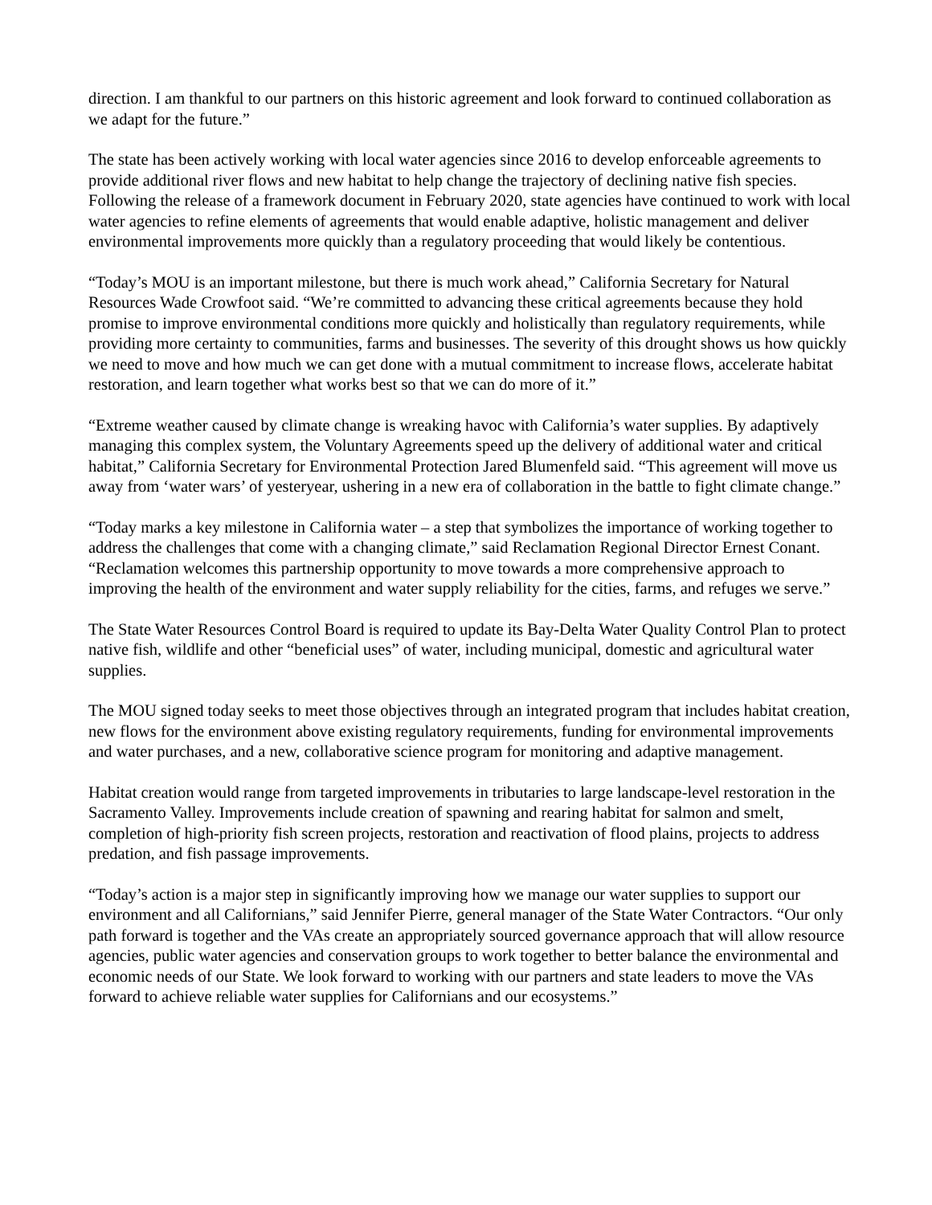direction. I am thankful to our partners on this historic agreement and look forward to continued collaboration as we adapt for the future.”
The state has been actively working with local water agencies since 2016 to develop enforceable agreements to provide additional river flows and new habitat to help change the trajectory of declining native fish species. Following the release of a framework document in February 2020, state agencies have continued to work with local water agencies to refine elements of agreements that would enable adaptive, holistic management and deliver environmental improvements more quickly than a regulatory proceeding that would likely be contentious.
“Today’s MOU is an important milestone, but there is much work ahead,” California Secretary for Natural Resources Wade Crowfoot said. “We’re committed to advancing these critical agreements because they hold promise to improve environmental conditions more quickly and holistically than regulatory requirements, while providing more certainty to communities, farms and businesses. The severity of this drought shows us how quickly we need to move and how much we can get done with a mutual commitment to increase flows, accelerate habitat restoration, and learn together what works best so that we can do more of it.”
“Extreme weather caused by climate change is wreaking havoc with California’s water supplies. By adaptively managing this complex system, the Voluntary Agreements speed up the delivery of additional water and critical habitat,” California Secretary for Environmental Protection Jared Blumenfeld said. “This agreement will move us away from ‘water wars’ of yesteryear, ushering in a new era of collaboration in the battle to fight climate change.”
“Today marks a key milestone in California water – a step that symbolizes the importance of working together to address the challenges that come with a changing climate,” said Reclamation Regional Director Ernest Conant. “Reclamation welcomes this partnership opportunity to move towards a more comprehensive approach to improving the health of the environment and water supply reliability for the cities, farms, and refuges we serve.”
The State Water Resources Control Board is required to update its Bay-Delta Water Quality Control Plan to protect native fish, wildlife and other “beneficial uses” of water, including municipal, domestic and agricultural water supplies.
The MOU signed today seeks to meet those objectives through an integrated program that includes habitat creation, new flows for the environment above existing regulatory requirements, funding for environmental improvements and water purchases, and a new, collaborative science program for monitoring and adaptive management.
Habitat creation would range from targeted improvements in tributaries to large landscape-level restoration in the Sacramento Valley. Improvements include creation of spawning and rearing habitat for salmon and smelt, completion of high-priority fish screen projects, restoration and reactivation of flood plains, projects to address predation, and fish passage improvements.
“Today’s action is a major step in significantly improving how we manage our water supplies to support our environment and all Californians,” said Jennifer Pierre, general manager of the State Water Contractors. “Our only path forward is together and the VAs create an appropriately sourced governance approach that will allow resource agencies, public water agencies and conservation groups to work together to better balance the environmental and economic needs of our State. We look forward to working with our partners and state leaders to move the VAs forward to achieve reliable water supplies for Californians and our ecosystems.”